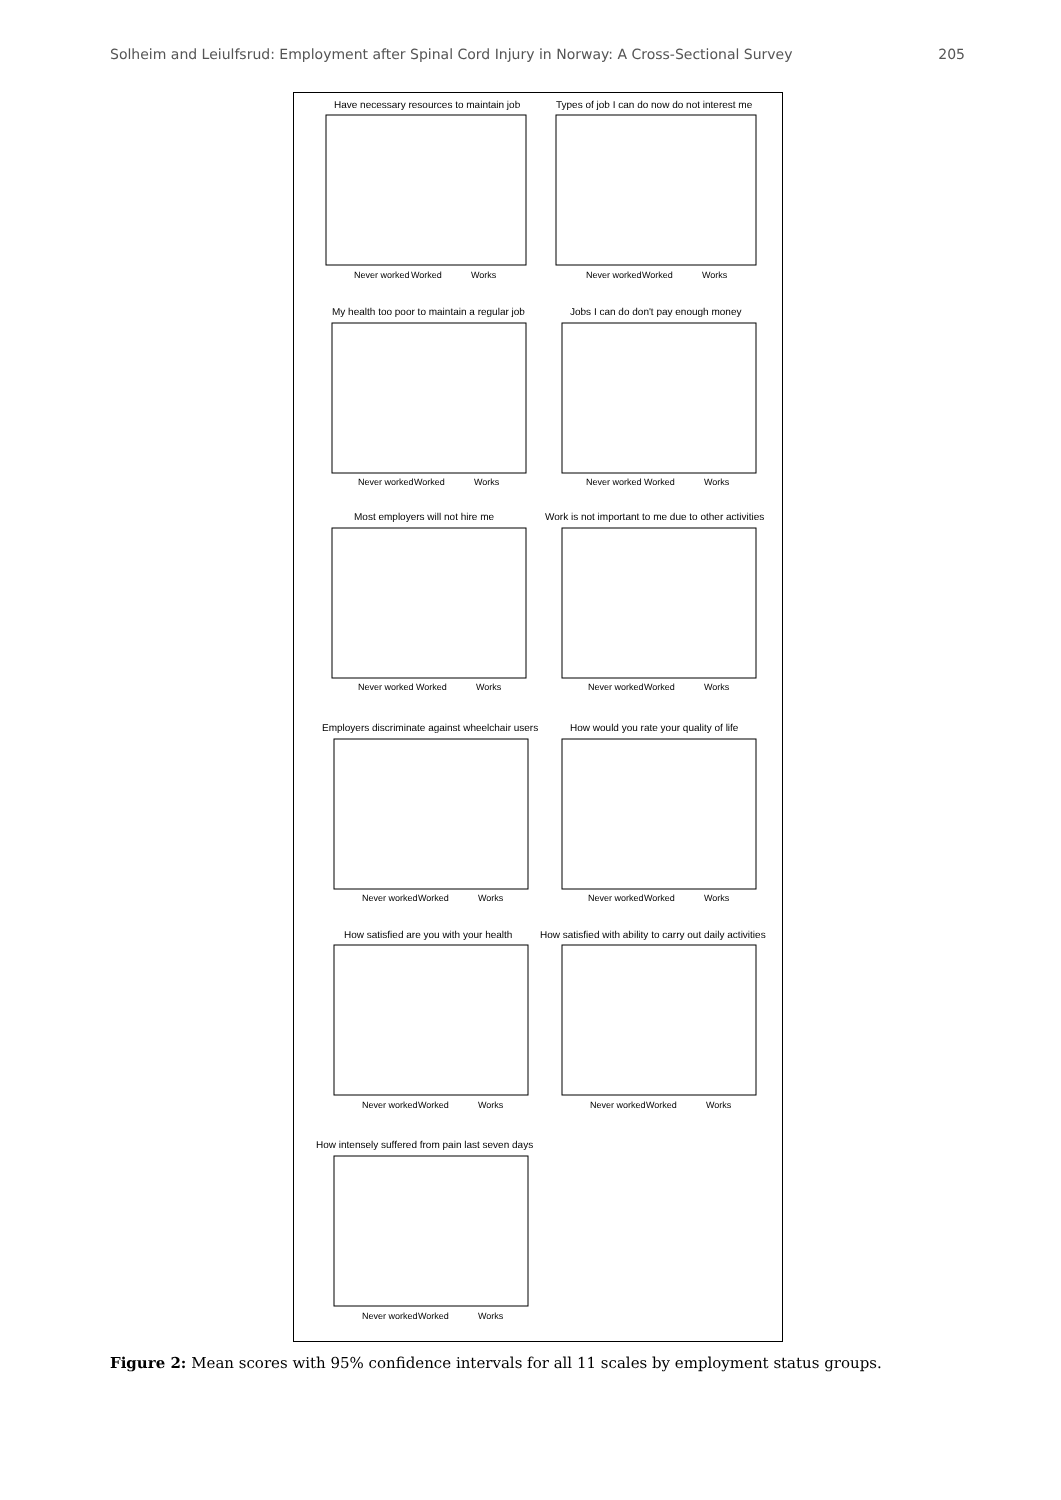Solheim and Leiulfsrud: Employment after Spinal Cord Injury in Norway: A Cross-Sectional Survey 205
Have necessary resources to maintain job
Types of job I can do now do not interest me
My health too poor to maintain a regular job
Jobs I can do don't pay enough money
Most employers will not hire me
Work is not important to me due to other activities
Employers discriminate against wheelchair users
How would you rate your quality of life
How satisfied are you with your health
How satisfied with ability to carry out daily activities
How intensely suffered from pain last seven days
Never worked
Worked
Works
Never worked
Worked
Works
Never worked
Worked
Works
Never worked
Worked
Works
Never worked
Worked
Works
Never worked
Worked
Works
Never worked
Worked
Works
Never worked
Worked
Works
Never worked
Worked
Works
Never worked
Worked
Works
Never worked
Worked
Works
Figure 2: Mean scores with 95% confidence intervals for all 11 scales by employment status groups.